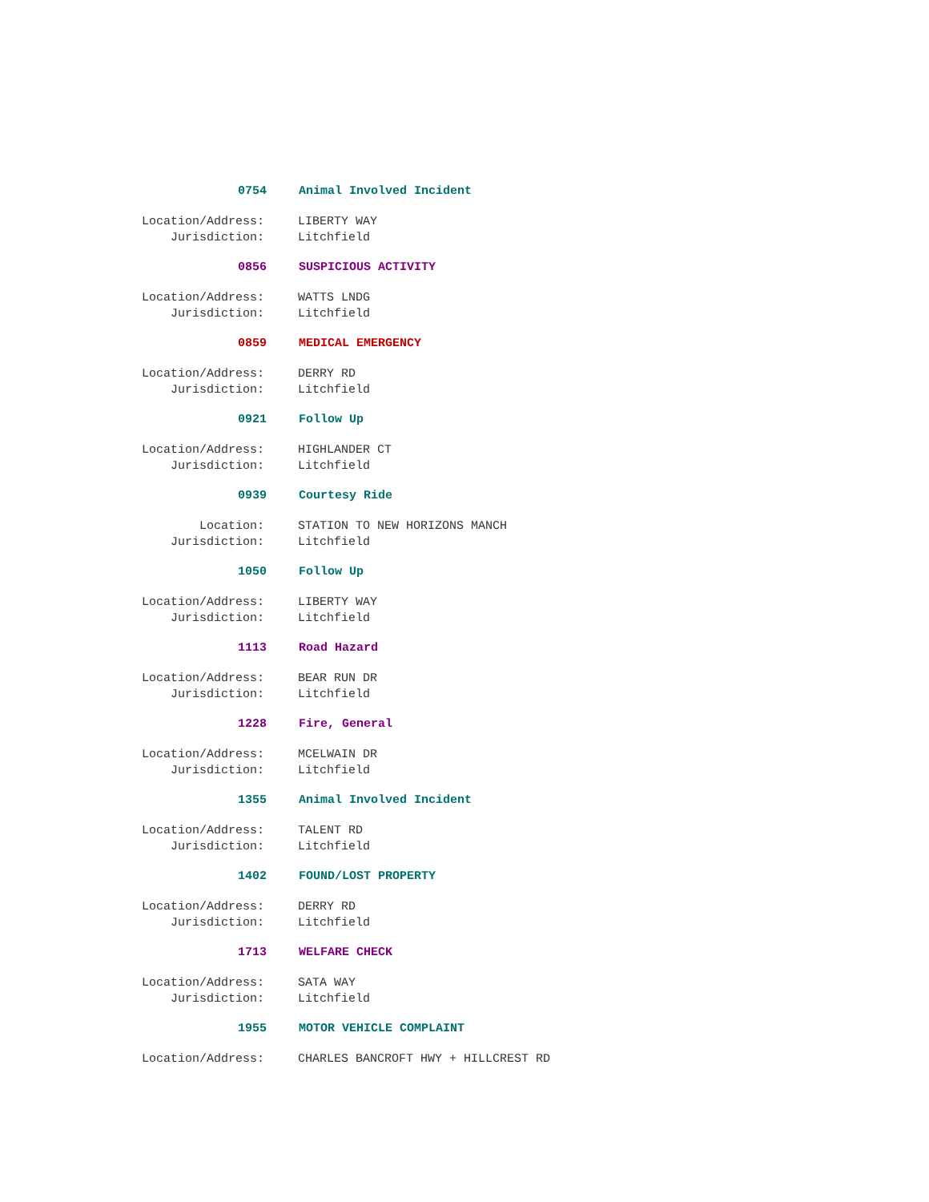0754 Animal Involved Incident
Location/Address: LIBERTY WAY
Jurisdiction: Litchfield
0856 SUSPICIOUS ACTIVITY
Location/Address: WATTS LNDG
Jurisdiction: Litchfield
0859 MEDICAL EMERGENCY
Location/Address: DERRY RD
Jurisdiction: Litchfield
0921 Follow Up
Location/Address: HIGHLANDER CT
Jurisdiction: Litchfield
0939 Courtesy Ride
Location: STATION TO NEW HORIZONS MANCH
Jurisdiction: Litchfield
1050 Follow Up
Location/Address: LIBERTY WAY
Jurisdiction: Litchfield
1113 Road Hazard
Location/Address: BEAR RUN DR
Jurisdiction: Litchfield
1228 Fire, General
Location/Address: MCELWAIN DR
Jurisdiction: Litchfield
1355 Animal Involved Incident
Location/Address: TALENT RD
Jurisdiction: Litchfield
1402 FOUND/LOST PROPERTY
Location/Address: DERRY RD
Jurisdiction: Litchfield
1713 WELFARE CHECK
Location/Address: SATA WAY
Jurisdiction: Litchfield
1955 MOTOR VEHICLE COMPLAINT
Location/Address: CHARLES BANCROFT HWY + HILLCREST RD